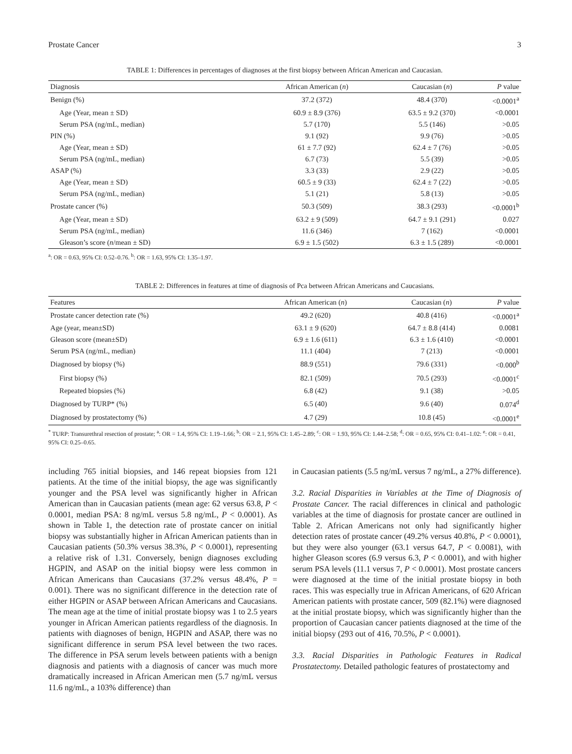Prostate Cancer 3
TABLE 1: Differences in percentages of diagnoses at the first biopsy between African American and Caucasian.
| Diagnosis | African American ( n ) | Caucasian ( n ) | P value |
| --- | --- | --- | --- |
| Benign (%) | 37.2 (372) | 48.4 (370) | <0.0001<sup>a</sup> |
| Age (Year, mean ± SD) | 60.9 ± 8.9 (376) | 63.5 ± 9.2 (370) | <0.0001 |
| Serum PSA (ng/mL, median) | 5.7 (170) | 5.5 (146) | >0.05 |
| PIN (%) | 9.1 (92) | 9.9 (76) | >0.05 |
| Age (Year, mean ± SD) | 61 ± 7.7 (92) | 62.4 ± 7 (76) | >0.05 |
| Serum PSA (ng/mL, median) | 6.7 (73) | 5.5 (39) | >0.05 |
| ASAP (%) | 3.3 (33) | 2.9 (22) | >0.05 |
| Age (Year, mean ± SD) | 60.5 ± 9 (33) | 62.4 ± 7 (22) | >0.05 |
| Serum PSA (ng/mL, median) | 5.1 (21) | 5.8 (13) | >0.05 |
| Prostate cancer (%) | 50.3 (509) | 38.3 (293) | <0.0001<sup>b</sup> |
| Age (Year, mean ± SD) | 63.2 ± 9 (509) | 64.7 ± 9.1 (291) | 0.027 |
| Serum PSA (ng/mL, median) | 11.6 (346) | 7 (162) | <0.0001 |
| Gleason’s score ( n /mean ± SD) | 6.9 ± 1.5 (502) | 6.3 ± 1.5 (289) | <0.0001 |
<sup>a</sup>: OR = 0.63, 95% CI: 0.52–0.76. <sup>b</sup>: OR = 1.63, 95% CI: 1.35–1.97.
TABLE 2: Differences in features at time of diagnosis of Pca between African Americans and Caucasians.
| Features | African American ( n ) | Caucasian ( n ) | P value |
| --- | --- | --- | --- |
| Prostate cancer detection rate (%) | 49.2 (620) | 40.8 (416) | <0.0001<sup>a</sup> |
| Age (year, mean±SD) | 63.1 ± 9 (620) | 64.7 ± 8.8 (414) | 0.0081 |
| Gleason score (mean±SD) | 6.9 ± 1.6 (611) | 6.3 ± 1.6 (410) | <0.0001 |
| Serum PSA (ng/mL, median) | 11.1 (404) | 7 (213) | <0.0001 |
| Diagnosed by biopsy (%) | 88.9 (551) | 79.6 (331) | <0.000<sup>b</sup> |
| First biopsy (%) | 82.1 (509) | 70.5 (293) | <0.0001<sup>c</sup> |
| Repeated biopsies (%) | 6.8 (42) | 9.1 (38) | >0.05 |
| Diagnosed by TURP* (%) | 6.5 (40) | 9.6 (40) | 0.074<sup>d</sup> |
| Diagnosed by prostatectomy (%) | 4.7 (29) | 10.8 (45) | <0.0001<sup>e</sup> |
<sup>*</sup> TURP: Transurethral resection of prostate; <sup>a</sup>: OR = 1.4, 95% CI: 1.19–1.66; <sup>b</sup>: OR = 2.1, 95% CI: 1.45–2.89; <sup>c</sup>: OR = 1.93, 95% CI: 1.44–2.58; <sup>d</sup>: OR = 0.65, 95% CI: 0.41–1.02: <sup>e</sup>: OR = 0.41, 95% CI: 0.25–0.65.
including 765 initial biopsies, and 146 repeat biopsies from 121 patients. At the time of the initial biopsy, the age was significantly younger and the PSA level was significantly higher in African American than in Caucasian patients (mean age: 62 versus 63.8, P < 0.0001, median PSA: 8 ng/mL versus 5.8 ng/mL, P < 0.0001). As shown in Table 1, the detection rate of prostate cancer on initial biopsy was substantially higher in African American patients than in Caucasian patients (50.3% versus 38.3%, P < 0.0001), representing a relative risk of 1.31. Conversely, benign diagnoses excluding HGPIN, and ASAP on the initial biopsy were less common in African Americans than Caucasians (37.2% versus 48.4%, P = 0.001). There was no significant difference in the detection rate of either HGPIN or ASAP between African Americans and Caucasians. The mean age at the time of initial prostate biopsy was 1 to 2.5 years younger in African American patients regardless of the diagnosis. In patients with diagnoses of benign, HGPIN and ASAP, there was no significant difference in serum PSA level between the two races. The difference in PSA serum levels between patients with a benign diagnosis and patients with a diagnosis of cancer was much more dramatically increased in African American men (5.7 ng/mL versus 11.6 ng/mL, a 103% difference) than
in Caucasian patients (5.5 ng/mL versus 7 ng/mL, a 27% difference).
3.2. Racial Disparities in Variables at the Time of Diagnosis of Prostate Cancer. The racial differences in clinical and pathologic variables at the time of diagnosis for prostate cancer are outlined in Table 2. African Americans not only had significantly higher detection rates of prostate cancer (49.2% versus 40.8%, P < 0.0001), but they were also younger (63.1 versus 64.7, P < 0.0081), with higher Gleason scores (6.9 versus 6.3, P < 0.0001), and with higher serum PSA levels (11.1 versus 7, P < 0.0001). Most prostate cancers were diagnosed at the time of the initial prostate biopsy in both races. This was especially true in African Americans, of 620 African American patients with prostate cancer, 509 (82.1%) were diagnosed at the initial prostate biopsy, which was significantly higher than the proportion of Caucasian cancer patients diagnosed at the time of the initial biopsy (293 out of 416, 70.5%, P < 0.0001).
3.3. Racial Disparities in Pathologic Features in Radical Prostatectomy. Detailed pathologic features of prostatectomy and